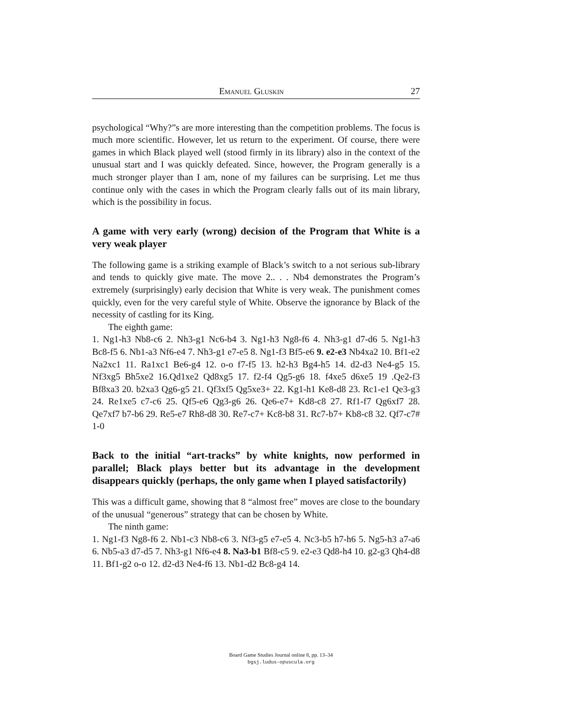Emanuel Gluskin 27
psychological “Why?”s are more interesting than the competition problems. The focus is much more scientific. However, let us return to the experiment. Of course, there were games in which Black played well (stood firmly in its library) also in the context of the unusual start and I was quickly defeated. Since, however, the Program generally is a much stronger player than I am, none of my failures can be surprising. Let me thus continue only with the cases in which the Program clearly falls out of its main library, which is the possibility in focus.
A game with very early (wrong) decision of the Program that White is a very weak player
The following game is a striking example of Black’s switch to a not serious sub-library and tends to quickly give mate. The move 2.. . . Nb4 demonstrates the Program’s extremely (surprisingly) early decision that White is very weak. The punishment comes quickly, even for the very careful style of White. Observe the ignorance by Black of the necessity of castling for its King.
The eighth game:
1. Ng1-h3 Nb8-c6 2. Nh3-g1 Nc6-b4 3. Ng1-h3 Ng8-f6 4. Nh3-g1 d7-d6 5. Ng1-h3 Bc8-f5 6. Nb1-a3 Nf6-e4 7. Nh3-g1 e7-e5 8. Ng1-f3 Bf5-e6 9. e2-e3 Nb4xa2 10. Bf1-e2 Na2xc1 11. Ra1xc1 Be6-g4 12. o-o f7-f5 13. h2-h3 Bg4-h5 14. d2-d3 Ne4-g5 15. Nf3xg5 Bh5xe2 16.Qd1xe2 Qd8xg5 17. f2-f4 Qg5-g6 18. f4xe5 d6xe5 19 .Qe2-f3 Bf8xa3 20. b2xa3 Qg6-g5 21. Qf3xf5 Qg5xe3+ 22. Kg1-h1 Ke8-d8 23. Rc1-e1 Qe3-g3 24. Re1xe5 c7-c6 25. Qf5-e6 Qg3-g6 26. Qe6-e7+ Kd8-c8 27. Rf1-f7 Qg6xf7 28. Qe7xf7 b7-b6 29. Re5-e7 Rh8-d8 30. Re7-c7+ Kc8-b8 31. Rc7-b7+ Kb8-c8 32. Qf7-c7# 1-0
Back to the initial “art-tracks” by white knights, now performed in parallel; Black plays better but its advantage in the development disappears quickly (perhaps, the only game when I played satisfactorily)
This was a difficult game, showing that 8 “almost free” moves are close to the boundary of the unusual “generous” strategy that can be chosen by White.
The ninth game:
1. Ng1-f3 Ng8-f6 2. Nb1-c3 Nb8-c6 3. Nf3-g5 e7-e5 4. Nc3-b5 h7-h6 5. Ng5-h3 a7-a6 6. Nb5-a3 d7-d5 7. Nh3-g1 Nf6-e4 8. Na3-b1 Bf8-c5 9. e2-e3 Qd8-h4 10. g2-g3 Qh4-d8 11. Bf1-g2 o-o 12. d2-d3 Ne4-f6 13. Nb1-d2 Bc8-g4 14.
Board Game Studies Journal online 8, pp. 13–34
bgsj.ludus-opuscula.org